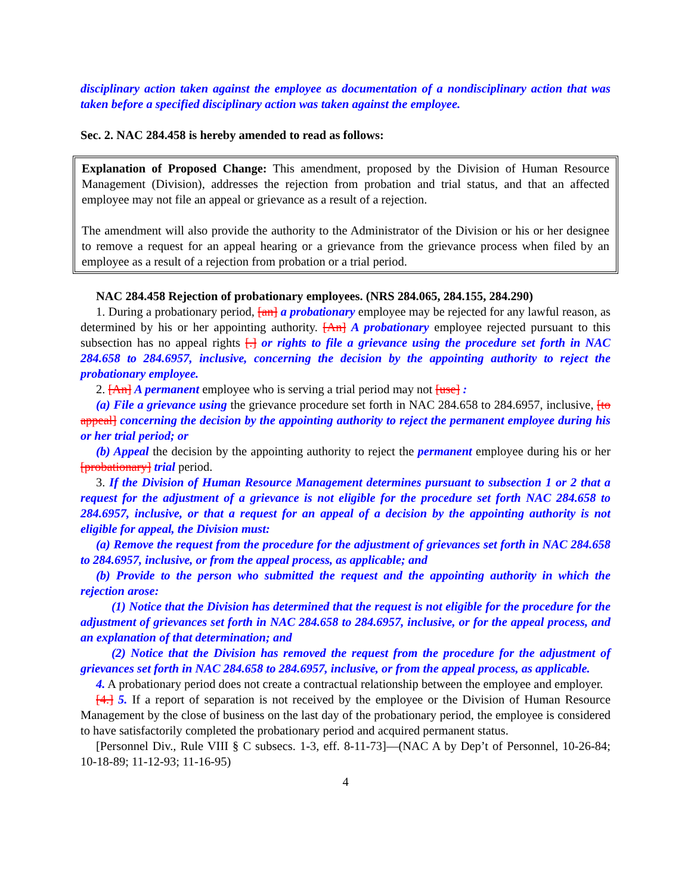disciplinary action taken against the employee as documentation of a nondisciplinary action that was taken before a specified disciplinary action was taken against the employee.
Sec. 2. NAC 284.458 is hereby amended to read as follows:
Explanation of Proposed Change: This amendment, proposed by the Division of Human Resource Management (Division), addresses the rejection from probation and trial status, and that an affected employee may not file an appeal or grievance as a result of a rejection.
The amendment will also provide the authority to the Administrator of the Division or his or her designee to remove a request for an appeal hearing or a grievance from the grievance process when filed by an employee as a result of a rejection from probation or a trial period.
NAC 284.458 Rejection of probationary employees. (NRS 284.065, 284.155, 284.290)
1. During a probationary period, [an] a probationary employee may be rejected for any lawful reason, as determined by his or her appointing authority. [An] A probationary employee rejected pursuant to this subsection has no appeal rights [.] or rights to file a grievance using the procedure set forth in NAC 284.658 to 284.6957, inclusive, concerning the decision by the appointing authority to reject the probationary employee.
2. [An] A permanent employee who is serving a trial period may not [use] :
(a) File a grievance using the grievance procedure set forth in NAC 284.658 to 284.6957, inclusive, [to appeal] concerning the decision by the appointing authority to reject the permanent employee during his or her trial period; or
(b) Appeal the decision by the appointing authority to reject the permanent employee during his or her [probationary] trial period.
3. If the Division of Human Resource Management determines pursuant to subsection 1 or 2 that a request for the adjustment of a grievance is not eligible for the procedure set forth NAC 284.658 to 284.6957, inclusive, or that a request for an appeal of a decision by the appointing authority is not eligible for appeal, the Division must:
(a) Remove the request from the procedure for the adjustment of grievances set forth in NAC 284.658 to 284.6957, inclusive, or from the appeal process, as applicable; and
(b) Provide to the person who submitted the request and the appointing authority in which the rejection arose:
(1) Notice that the Division has determined that the request is not eligible for the procedure for the adjustment of grievances set forth in NAC 284.658 to 284.6957, inclusive, or for the appeal process, and an explanation of that determination; and
(2) Notice that the Division has removed the request from the procedure for the adjustment of grievances set forth in NAC 284.658 to 284.6957, inclusive, or from the appeal process, as applicable.
4. A probationary period does not create a contractual relationship between the employee and employer.
[4.] 5. If a report of separation is not received by the employee or the Division of Human Resource Management by the close of business on the last day of the probationary period, the employee is considered to have satisfactorily completed the probationary period and acquired permanent status.
[Personnel Div., Rule VIII § C subsecs. 1-3, eff. 8-11-73]—(NAC A by Dep’t of Personnel, 10-26-84; 10-18-89; 11-12-93; 11-16-95)
4